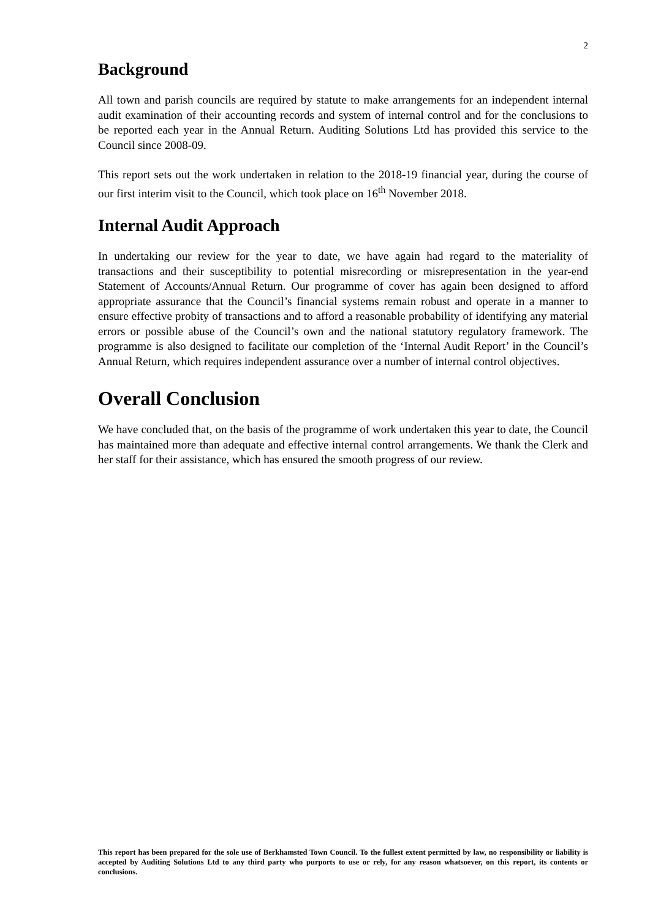2
Background
All town and parish councils are required by statute to make arrangements for an independent internal audit examination of their accounting records and system of internal control and for the conclusions to be reported each year in the Annual Return. Auditing Solutions Ltd has provided this service to the Council since 2008-09.
This report sets out the work undertaken in relation to the 2018-19 financial year, during the course of our first interim visit to the Council, which took place on 16<sup>th</sup> November 2018.
Internal Audit Approach
In undertaking our review for the year to date, we have again had regard to the materiality of transactions and their susceptibility to potential misrecording or misrepresentation in the year-end Statement of Accounts/Annual Return. Our programme of cover has again been designed to afford appropriate assurance that the Council’s financial systems remain robust and operate in a manner to ensure effective probity of transactions and to afford a reasonable probability of identifying any material errors or possible abuse of the Council’s own and the national statutory regulatory framework. The programme is also designed to facilitate our completion of the ‘Internal Audit Report’ in the Council’s Annual Return, which requires independent assurance over a number of internal control objectives.
Overall Conclusion
We have concluded that, on the basis of the programme of work undertaken this year to date, the Council has maintained more than adequate and effective internal control arrangements. We thank the Clerk and her staff for their assistance, which has ensured the smooth progress of our review.
This report has been prepared for the sole use of Berkhamsted Town Council. To the fullest extent permitted by law, no responsibility or liability is accepted by Auditing Solutions Ltd to any third party who purports to use or rely, for any reason whatsoever, on this report, its contents or conclusions.